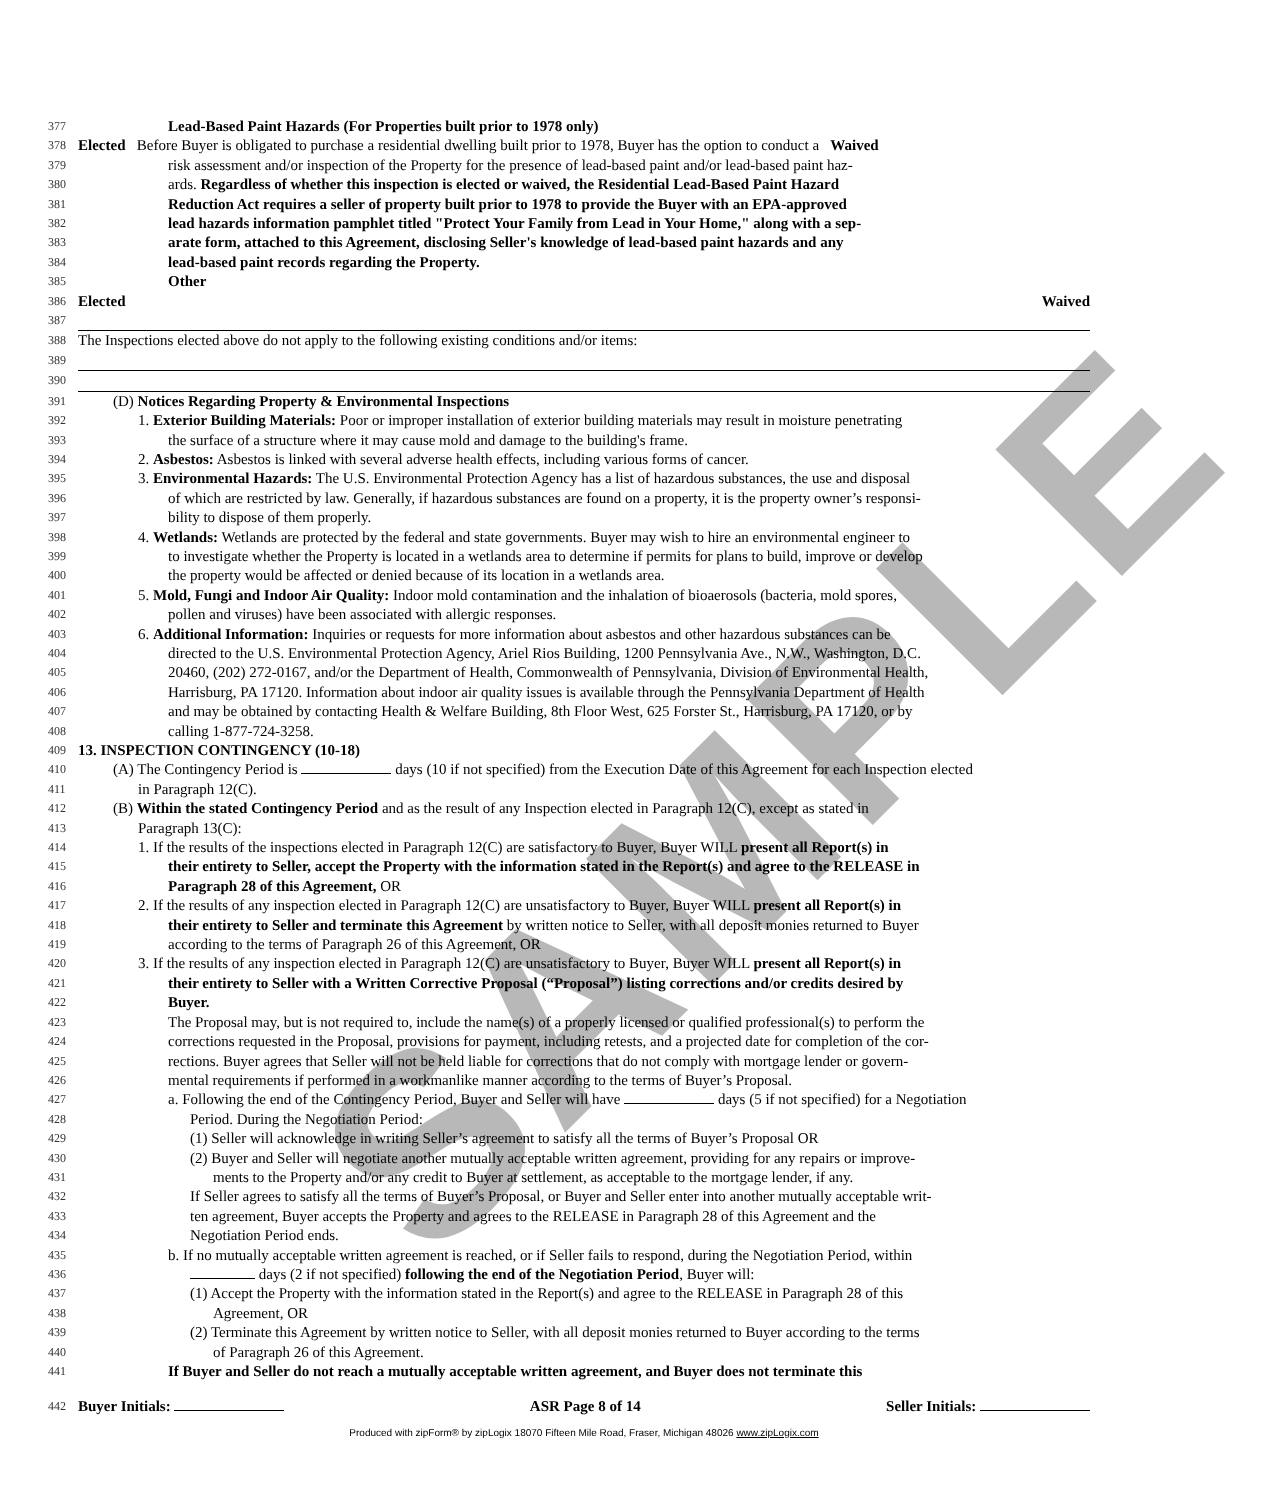SAMPLE
377 Lead-Based Paint Hazards (For Properties built prior to 1978 only)
378 Elected Before Buyer is obligated to purchase a residential dwelling built prior to 1978, Buyer has the option to conduct a Waived
379 risk assessment and/or inspection of the Property for the presence of lead-based paint and/or lead-based paint haz-
380 ards. Regardless of whether this inspection is elected or waived, the Residential Lead-Based Paint Hazard
381 Reduction Act requires a seller of property built prior to 1978 to provide the Buyer with an EPA-approved
382 lead hazards information pamphlet titled "Protect Your Family from Lead in Your Home," along with a sep-
383 arate form, attached to this Agreement, disclosing Seller's knowledge of lead-based paint hazards and any
384 lead-based paint records regarding the Property.
385 Other
386 Elected Waived
387
388 The Inspections elected above do not apply to the following existing conditions and/or items:
389
390
391 (D) Notices Regarding Property & Environmental Inspections
392 1. Exterior Building Materials: Poor or improper installation of exterior building materials may result in moisture penetrating
393 the surface of a structure where it may cause mold and damage to the building's frame.
394 2. Asbestos: Asbestos is linked with several adverse health effects, including various forms of cancer.
395 3. Environmental Hazards: The U.S. Environmental Protection Agency has a list of hazardous substances, the use and disposal
396 of which are restricted by law. Generally, if hazardous substances are found on a property, it is the property owner’s responsi-
397 bility to dispose of them properly.
398 4. Wetlands: Wetlands are protected by the federal and state governments. Buyer may wish to hire an environmental engineer to
399 to investigate whether the Property is located in a wetlands area to determine if permits for plans to build, improve or develop
400 the property would be affected or denied because of its location in a wetlands area.
401 5. Mold, Fungi and Indoor Air Quality: Indoor mold contamination and the inhalation of bioaerosols (bacteria, mold spores,
402 pollen and viruses) have been associated with allergic responses.
403 6. Additional Information: Inquiries or requests for more information about asbestos and other hazardous substances can be
404 directed to the U.S. Environmental Protection Agency, Ariel Rios Building, 1200 Pennsylvania Ave., N.W., Washington, D.C.
405 20460, (202) 272-0167, and/or the Department of Health, Commonwealth of Pennsylvania, Division of Environmental Health,
406 Harrisburg, PA 17120. Information about indoor air quality issues is available through the Pennsylvania Department of Health
407 and may be obtained by contacting Health & Welfare Building, 8th Floor West, 625 Forster St., Harrisburg, PA 17120, or by
408 calling 1-877-724-3258.
409 13. INSPECTION CONTINGENCY (10-18)
410 (A) The Contingency Period is days (10 if not specified) from the Execution Date of this Agreement for each Inspection elected
411 in Paragraph 12(C).
412 (B) Within the stated Contingency Period and as the result of any Inspection elected in Paragraph 12(C), except as stated in
413 Paragraph 13(C):
414 1. If the results of the inspections elected in Paragraph 12(C) are satisfactory to Buyer, Buyer WILL present all Report(s) in
415 their entirety to Seller, accept the Property with the information stated in the Report(s) and agree to the RELEASE in
416 Paragraph 28 of this Agreement, OR
417 2. If the results of any inspection elected in Paragraph 12(C) are unsatisfactory to Buyer, Buyer WILL present all Report(s) in
418 their entirety to Seller and terminate this Agreement by written notice to Seller, with all deposit monies returned to Buyer
419 according to the terms of Paragraph 26 of this Agreement, OR
420 3. If the results of any inspection elected in Paragraph 12(C) are unsatisfactory to Buyer, Buyer WILL present all Report(s) in
421 their entirety to Seller with a Written Corrective Proposal (“Proposal”) listing corrections and/or credits desired by
422 Buyer.
423 The Proposal may, but is not required to, include the name(s) of a properly licensed or qualified professional(s) to perform the
424 corrections requested in the Proposal, provisions for payment, including retests, and a projected date for completion of the cor-
425 rections. Buyer agrees that Seller will not be held liable for corrections that do not comply with mortgage lender or govern-
426 mental requirements if performed in a workmanlike manner according to the terms of Buyer’s Proposal.
427 a. Following the end of the Contingency Period, Buyer and Seller will have days (5 if not specified) for a Negotiation
428 Period. During the Negotiation Period:
429 (1) Seller will acknowledge in writing Seller’s agreement to satisfy all the terms of Buyer’s Proposal OR
430 (2) Buyer and Seller will negotiate another mutually acceptable written agreement, providing for any repairs or improve-
431 ments to the Property and/or any credit to Buyer at settlement, as acceptable to the mortgage lender, if any.
432 If Seller agrees to satisfy all the terms of Buyer’s Proposal, or Buyer and Seller enter into another mutually acceptable writ-
433 ten agreement, Buyer accepts the Property and agrees to the RELEASE in Paragraph 28 of this Agreement and the
434 Negotiation Period ends.
435 b. If no mutually acceptable written agreement is reached, or if Seller fails to respond, during the Negotiation Period, within
436 days (2 if not specified) following the end of the Negotiation Period, Buyer will:
437 (1) Accept the Property with the information stated in the Report(s) and agree to the RELEASE in Paragraph 28 of this
438 Agreement, OR
439 (2) Terminate this Agreement by written notice to Seller, with all deposit monies returned to Buyer according to the terms
440 of Paragraph 26 of this Agreement.
441 If Buyer and Seller do not reach a mutually acceptable written agreement, and Buyer does not terminate this
442 Buyer Initials: ASR Page 8 of 14 Seller Initials:
Produced with zipForm® by zipLogix 18070 Fifteen Mile Road, Fraser, Michigan 48026 www.zipLogix.com